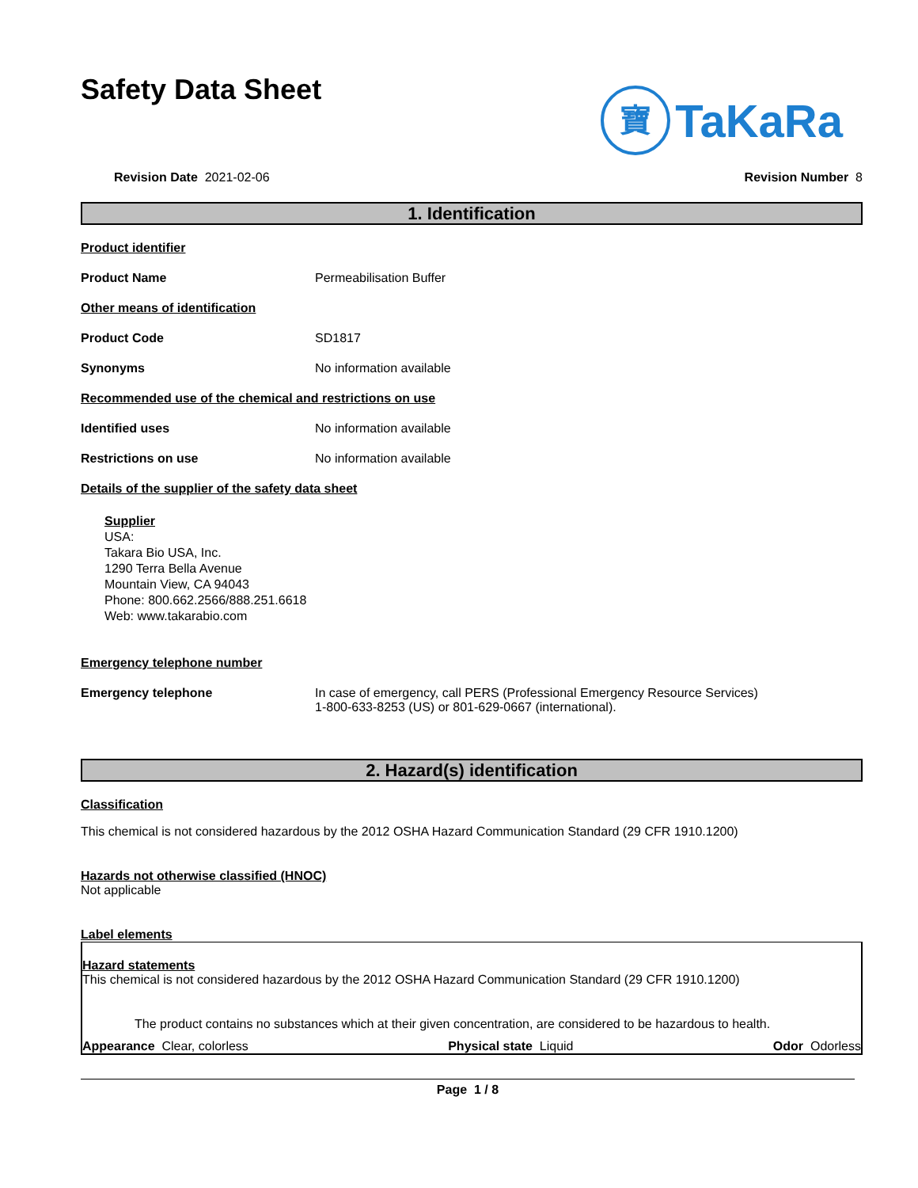Safety Data Sheet
寶 TaKaRa
Revision Date 2021-02-06 Revision Number 8
1. Identification
Product identifier
Product Name Permeabilisation Buffer
Other means of identification
Product Code SD1817
Synonyms No information available
Recommended use of the chemical and restrictions on use
Identified uses No information available
Restrictions on use No information available
Details of the supplier of the safety data sheet
Supplier
USA:
Takara Bio USA, Inc.
1290 Terra Bella Avenue
Mountain View, CA 94043
Phone: 800.662.2566/888.251.6618
Web: www.takarabio.com
Emergency telephone number
Emergency telephone In case of emergency, call PERS (Professional Emergency Resource Services)
1-800-633-8253 (US) or 801-629-0667 (international).
2. Hazard(s) identification
Classification
This chemical is not considered hazardous by the 2012 OSHA Hazard Communication Standard (29 CFR 1910.1200)
Hazards not otherwise classified (HNOC)
Not applicable
Label elements
Hazard statements
This chemical is not considered hazardous by the 2012 OSHA Hazard Communication Standard (29 CFR 1910.1200)
The product contains no substances which at their given concentration, are considered to be hazardous to health.
Appearance Clear, colorless Physical state Liquid Odor Odorless
Page 1 / 8